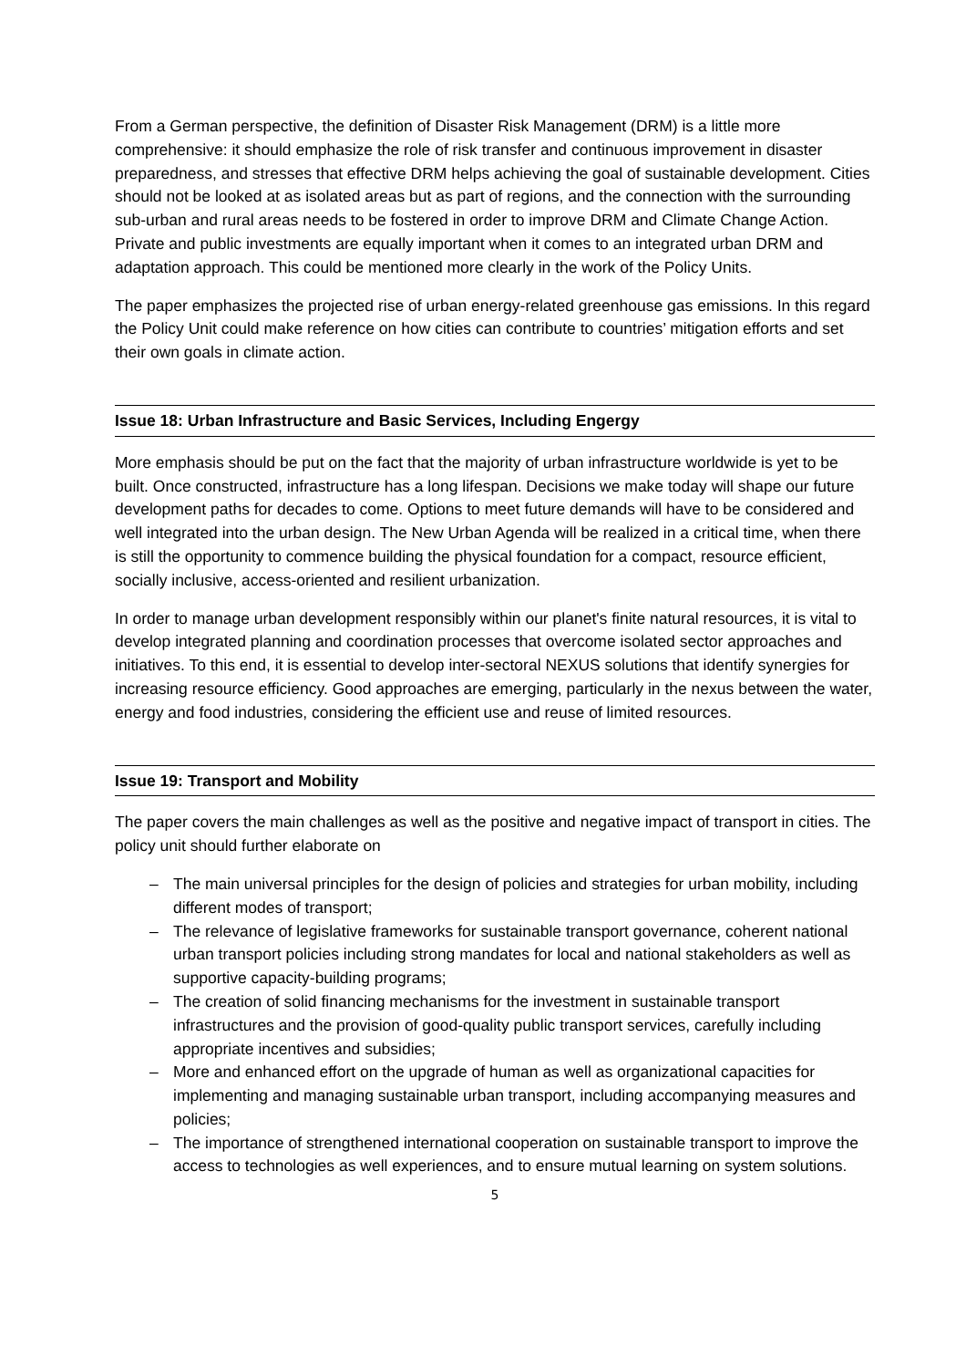From a German perspective, the definition of Disaster Risk Management (DRM) is a little more comprehensive: it should emphasize the role of risk transfer and continuous improvement in disaster preparedness, and stresses that effective DRM helps achieving the goal of sustainable development. Cities should not be looked at as isolated areas but as part of regions, and the connection with the surrounding sub-urban and rural areas needs to be fostered in order to improve DRM and Climate Change Action. Private and public investments are equally important when it comes to an integrated urban DRM and adaptation approach. This could be mentioned more clearly in the work of the Policy Units.
The paper emphasizes the projected rise of urban energy-related greenhouse gas emissions. In this regard the Policy Unit could make reference on how cities can contribute to countries’ mitigation efforts and set their own goals in climate action.
Issue 18: Urban Infrastructure and Basic Services, Including Engergy
More emphasis should be put on the fact that the majority of urban infrastructure worldwide is yet to be built. Once constructed, infrastructure has a long lifespan. Decisions we make today will shape our future development paths for decades to come. Options to meet future demands will have to be considered and well integrated into the urban design. The New Urban Agenda will be realized in a critical time, when there is still the opportunity to commence building the physical foundation for a compact, resource efficient, socially inclusive, access-oriented and resilient urbanization.
In order to manage urban development responsibly within our planet's finite natural resources, it is vital to develop integrated planning and coordination processes that overcome isolated sector approaches and initiatives. To this end, it is essential to develop inter-sectoral NEXUS solutions that identify synergies for increasing resource efficiency. Good approaches are emerging, particularly in the nexus between the water, energy and food industries, considering the efficient use and reuse of limited resources.
Issue 19: Transport and Mobility
The paper covers the main challenges as well as the positive and negative impact of transport in cities. The policy unit should further elaborate on
– The main universal principles for the design of policies and strategies for urban mobility, including different modes of transport;
– The relevance of legislative frameworks for sustainable transport governance, coherent national urban transport policies including strong mandates for local and national stakeholders as well as supportive capacity-building programs;
– The creation of solid financing mechanisms for the investment in sustainable transport infrastructures and the provision of good-quality public transport services, carefully including appropriate incentives and subsidies;
– More and enhanced effort on the upgrade of human as well as organizational capacities for implementing and managing sustainable urban transport, including accompanying measures and policies;
– The importance of strengthened international cooperation on sustainable transport to improve the access to technologies as well experiences, and to ensure mutual learning on system solutions.
5